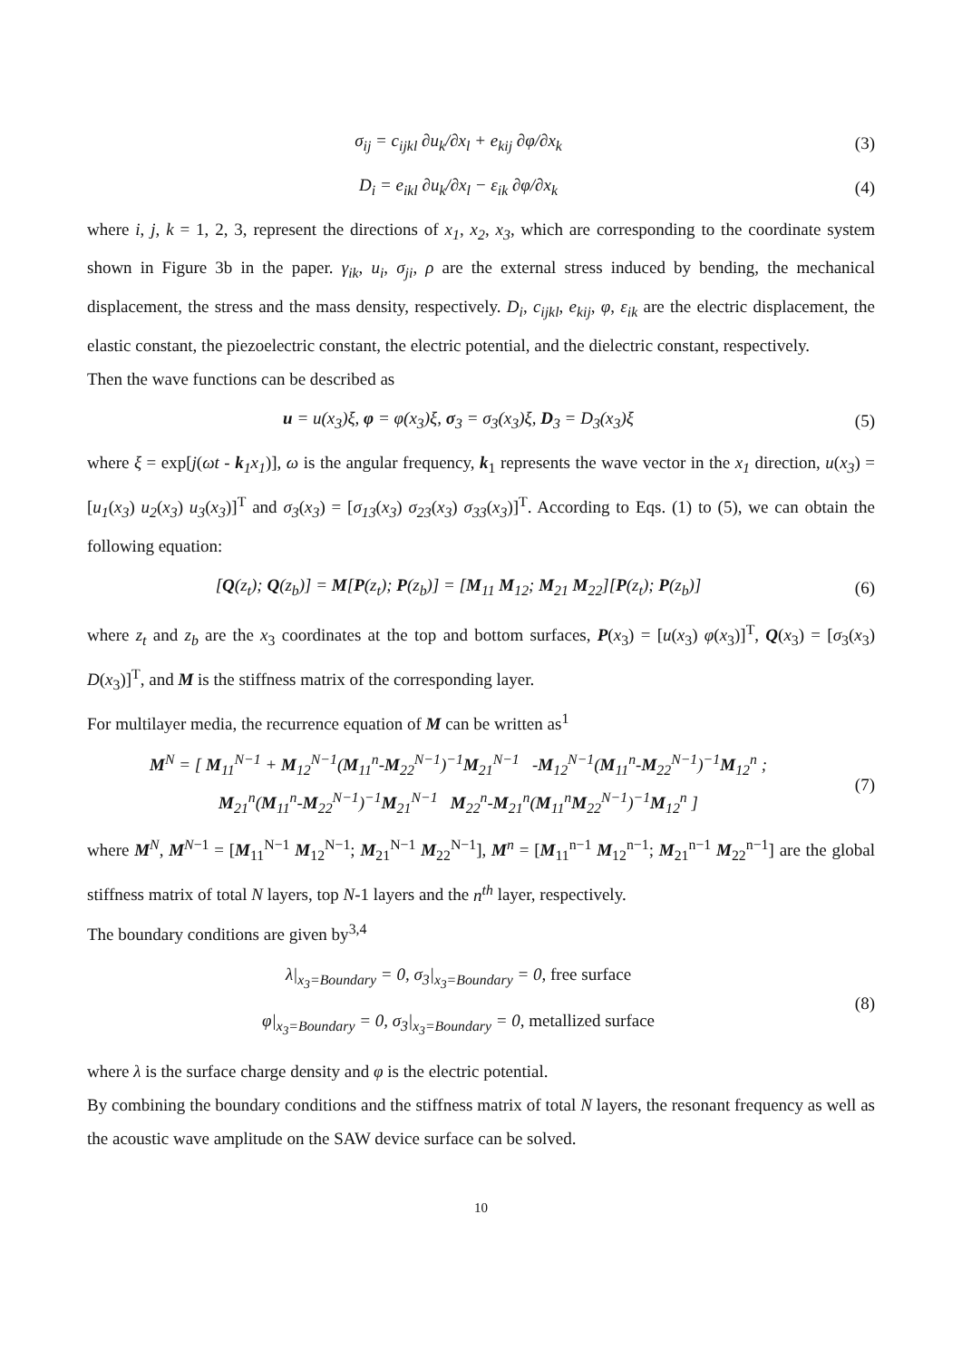σ<sub>ij</sub> = c<sub>ijkl</sub> ∂u<sub>k</sub>/∂x<sub>l</sub> + e<sub>kij</sub> ∂φ/∂x<sub>k</sub>
(3)
D<sub>i</sub> = e<sub>ikl</sub> ∂u<sub>k</sub>/∂x<sub>l</sub> − ε<sub>ik</sub> ∂φ/∂x<sub>k</sub> (4)
where i, j, k = 1, 2, 3, represent the directions of x<sub>1</sub>, x<sub>2</sub>, x<sub>3</sub>, which are corresponding to the coordinate system shown in Figure 3b in the paper. γ<sub>ik</sub>, u<sub>i</sub>, σ<sub>ji</sub>, ρ are the external stress induced by bending, the mechanical displacement, the stress and the mass density, respectively. D<sub>i</sub>, c<sub>ijkl</sub>, e<sub>kij</sub>, φ, ε<sub>ik</sub> are the electric displacement, the elastic constant, the piezoelectric constant, the electric potential, and the dielectric constant, respectively.
Then the wave functions can be described as
u = u(x<sub>3</sub>)ξ, φ = φ(x<sub>3</sub>)ξ, σ<sub>3</sub> = σ<sub>3</sub>(x<sub>3</sub>)ξ, D<sub>3</sub> = D<sub>3</sub>(x<sub>3</sub>)ξ
(5)
where ξ = exp[j(ωt - k <sub>1</sub>x<sub>1</sub>)], ω is the angular frequency, k<sub>1</sub> represents the wave vector in the x<sub>1</sub> direction, u(x<sub>3</sub>) = [u<sub>1</sub>(x<sub>3</sub>) u<sub>2</sub>(x<sub>3</sub>) u<sub>3</sub>(x<sub>3</sub>)]<sup>T</sup> and σ<sub>3</sub>(x<sub>3</sub>) = [σ<sub>13</sub>(x<sub>3</sub>) σ<sub>23</sub>(x<sub>3</sub>) σ<sub>33</sub>(x<sub>3</sub>)]<sup>T</sup>. According to Eqs. (1) to (5), we can obtain the following equation:
[Q(z<sub>t</sub>); Q(z<sub>b</sub>)] = M[P(z<sub>t</sub>); P(z<sub>b</sub>)] = [M<sub>11</sub> M<sub>12</sub>; M<sub>21</sub> M<sub>22</sub>][P(z<sub>t</sub>); P(z<sub>b</sub>)]
(6)
where z<sub>t</sub> and z<sub>b</sub> are the x<sub>3</sub> coordinates at the top and bottom surfaces, P(x<sub>3</sub>) = [u(x<sub>3</sub>) φ(x<sub>3</sub>)]<sup>T</sup>, Q(x<sub>3</sub>) = [σ<sub>3</sub>(x<sub>3</sub>) D(x<sub>3</sub>)]<sup>T</sup>, and M is the stiffness matrix of the corresponding layer.
For multilayer media, the recurrence equation of M can be written as<sup>1</sup>
M<sup>N</sup> = [ M<sub>11</sub><sup>N−1</sup> + M<sub>12</sub><sup>N−1</sup>(M<sub>11</sub><sup>n</sup>-M<sub>22</sub><sup>N−1</sup>)<sup>−1</sup>M<sub>21</sub><sup>N−1</sup> -M<sub>12</sub><sup>N−1</sup>(M<sub>11</sub><sup>n</sup>-M<sub>22</sub><sup>N−1</sup>)<sup>−1</sup>M<sub>12</sub><sup>n</sup> ;
M<sub>21</sub><sup>n</sup>(M<sub>11</sub><sup>n</sup>-M<sub>22</sub><sup>N−1</sup>)<sup>−1</sup>M<sub>21</sub><sup>N−1</sup> M<sub>22</sub><sup>n</sup>-M<sub>21</sub><sup>n</sup>(M<sub>11</sub><sup>n</sup>M<sub>22</sub><sup>N−1</sup>)<sup>−1</sup>M<sub>12</sub><sup>n</sup> ]
(7)
where M<sup>N</sup>, M<sup>N−1</sup> = [M<sub>11</sub><sup>N−1</sup> M<sub>12</sub><sup>N−1</sup>; M<sub>21</sub><sup>N−1</sup> M<sub>22</sub><sup>N−1</sup>], M<sup>n</sup> = [M<sub>11</sub><sup>n−1</sup> M<sub>12</sub><sup>n−1</sup>; M<sub>21</sub><sup>n−1</sup> M<sub>22</sub><sup>n−1</sup>] are the global stiffness matrix of total N layers, top N-1 layers and the n<sup>th</sup> layer, respectively.
The boundary conditions are given by<sup>3,4</sup>
λ|<sub>x<sub>3</sub>=Boundary</sub> = 0, σ<sub>3</sub>|<sub>x<sub>3</sub>=Boundary</sub> = 0, free surface
φ|<sub>x<sub>3</sub>=Boundary</sub> = 0, σ<sub>3</sub>|<sub>x<sub>3</sub>=Boundary</sub> = 0, metallized surface
(8)
where λ is the surface charge density and φ is the electric potential.
By combining the boundary conditions and the stiffness matrix of total N layers, the resonant frequency as well as the acoustic wave amplitude on the SAW device surface can be solved.
10